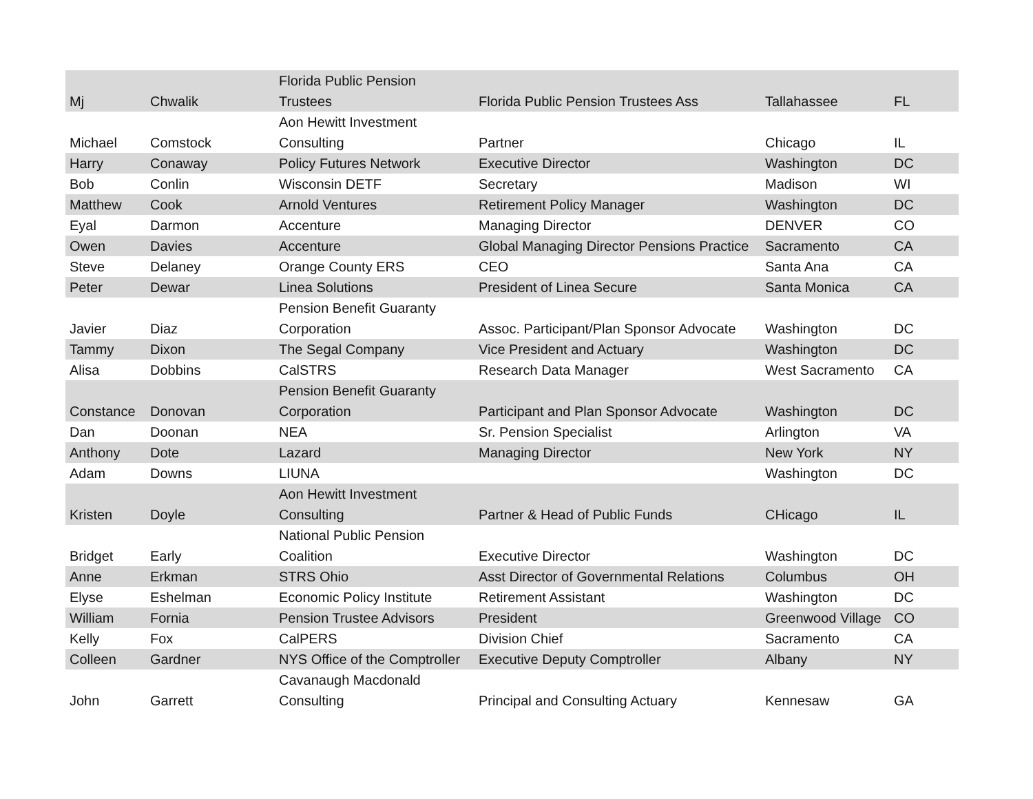| Mj | Chwalik | Florida Public Pension Trustees | Florida Public Pension Trustees Ass | Tallahassee | FL |
| Michael | Comstock | Aon Hewitt Investment Consulting | Partner | Chicago | IL |
| Harry | Conaway | Policy Futures Network | Executive Director | Washington | DC |
| Bob | Conlin | Wisconsin DETF | Secretary | Madison | WI |
| Matthew | Cook | Arnold Ventures | Retirement Policy Manager | Washington | DC |
| Eyal | Darmon | Accenture | Managing Director | DENVER | CO |
| Owen | Davies | Accenture | Global Managing Director Pensions Practice | Sacramento | CA |
| Steve | Delaney | Orange County ERS | CEO | Santa Ana | CA |
| Peter | Dewar | Linea Solutions | President of Linea Secure | Santa Monica | CA |
| Javier | Diaz | Pension Benefit Guaranty Corporation | Assoc. Participant/Plan Sponsor Advocate | Washington | DC |
| Tammy | Dixon | The Segal Company | Vice President and Actuary | Washington | DC |
| Alisa | Dobbins | CalSTRS | Research Data Manager | West Sacramento | CA |
| Constance | Donovan | Pension Benefit Guaranty Corporation | Participant and Plan Sponsor Advocate | Washington | DC |
| Dan | Doonan | NEA | Sr. Pension Specialist | Arlington | VA |
| Anthony | Dote | Lazard | Managing Director | New York | NY |
| Adam | Downs | LIUNA | | Washington | DC |
| Kristen | Doyle | Aon Hewitt Investment Consulting | Partner & Head of Public Funds | CHicago | IL |
| Bridget | Early | National Public Pension Coalition | Executive Director | Washington | DC |
| Anne | Erkman | STRS Ohio | Asst Director of Governmental Relations | Columbus | OH |
| Elyse | Eshelman | Economic Policy Institute | Retirement Assistant | Washington | DC |
| William | Fornia | Pension Trustee Advisors | President | Greenwood Village | CO |
| Kelly | Fox | CalPERS | Division Chief | Sacramento | CA |
| Colleen | Gardner | NYS Office of the Comptroller | Executive Deputy Comptroller | Albany | NY |
| John | Garrett | Cavanaugh Macdonald Consulting | Principal and Consulting Actuary | Kennesaw | GA |